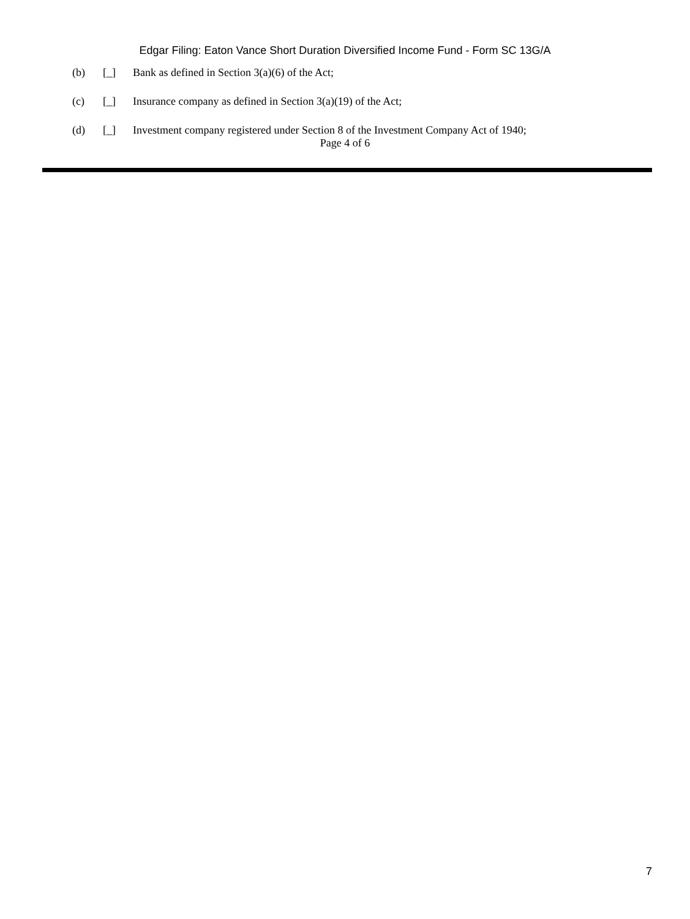Edgar Filing: Eaton Vance Short Duration Diversified Income Fund - Form SC 13G/A
(b) [_] Bank as defined in Section 3(a)(6) of the Act;
(c) [_] Insurance company as defined in Section 3(a)(19) of the Act;
(d) [_] Investment company registered under Section 8 of the Investment Company Act of 1940;
Page 4 of 6
7